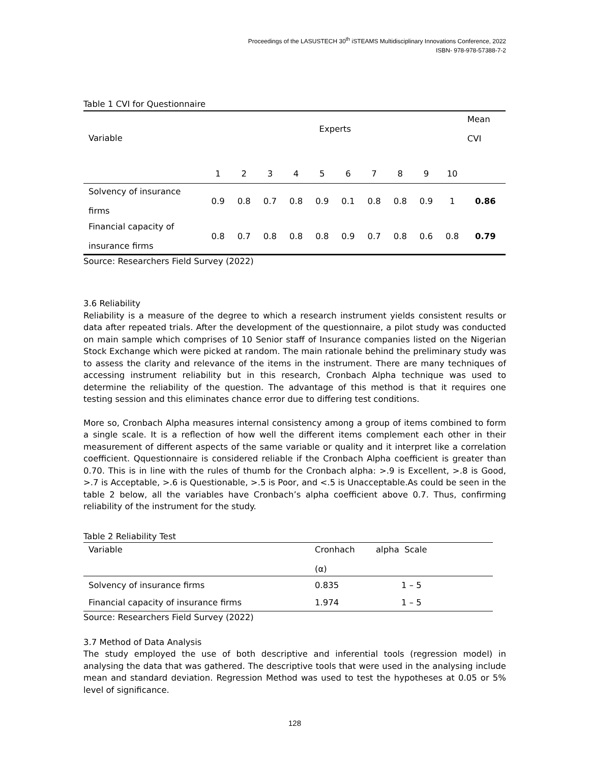Proceedings of the LASUSTECH 30<sup>th</sup> iSTEAMS Multidisciplinary Innovations Conference, 2022
ISBN- 978-978-57388-7-2
Table 1 CVI for Questionnaire
| Variable | Experts | | | | | | | | | | Mean CVI |
| | 1 | 2 | 3 | 4 | 5 | 6 | 7 | 8 | 9 | 10 | |
| Solvency of insurance firms | 0.9 | 0.8 | 0.7 | 0.8 | 0.9 | 0.1 | 0.8 | 0.8 | 0.9 | 1 | 0.86 |
| Financial capacity of insurance firms | 0.8 | 0.7 | 0.8 | 0.8 | 0.8 | 0.9 | 0.7 | 0.8 | 0.6 | 0.8 | 0.79 |
Source: Researchers Field Survey (2022)
3.6 Reliability
Reliability is a measure of the degree to which a research instrument yields consistent results or data after repeated trials. After the development of the questionnaire, a pilot study was conducted on main sample which comprises of 10 Senior staff of Insurance companies listed on the Nigerian Stock Exchange which were picked at random. The main rationale behind the preliminary study was to assess the clarity and relevance of the items in the instrument. There are many techniques of accessing instrument reliability but in this research, Cronbach Alpha technique was used to determine the reliability of the question. The advantage of this method is that it requires one testing session and this eliminates chance error due to differing test conditions.
More so, Cronbach Alpha measures internal consistency among a group of items combined to form a single scale. It is a reflection of how well the different items complement each other in their measurement of different aspects of the same variable or quality and it interpret like a correlation coefficient. Qquestionnaire is considered reliable if the Cronbach Alpha coefficient is greater than 0.70. This is in line with the rules of thumb for the Cronbach alpha: >.9 is Excellent, >.8 is Good, >.7 is Acceptable, >.6 is Questionable, >.5 is Poor, and <.5 is Unacceptable.As could be seen in the table 2 below, all the variables have Cronbach’s alpha coefficient above 0.7. Thus, confirming reliability of the instrument for the study.
Table 2 Reliability Test
| Variable | Cronhach (α) | alpha Scale |
| Solvency of insurance firms | 0.835 | 1 – 5 |
| Financial capacity of insurance firms | 1.974 | 1 – 5 |
Source: Researchers Field Survey (2022)
3.7 Method of Data Analysis
The study employed the use of both descriptive and inferential tools (regression model) in analysing the data that was gathered. The descriptive tools that were used in the analysing include mean and standard deviation. Regression Method was used to test the hypotheses at 0.05 or 5% level of significance.
128